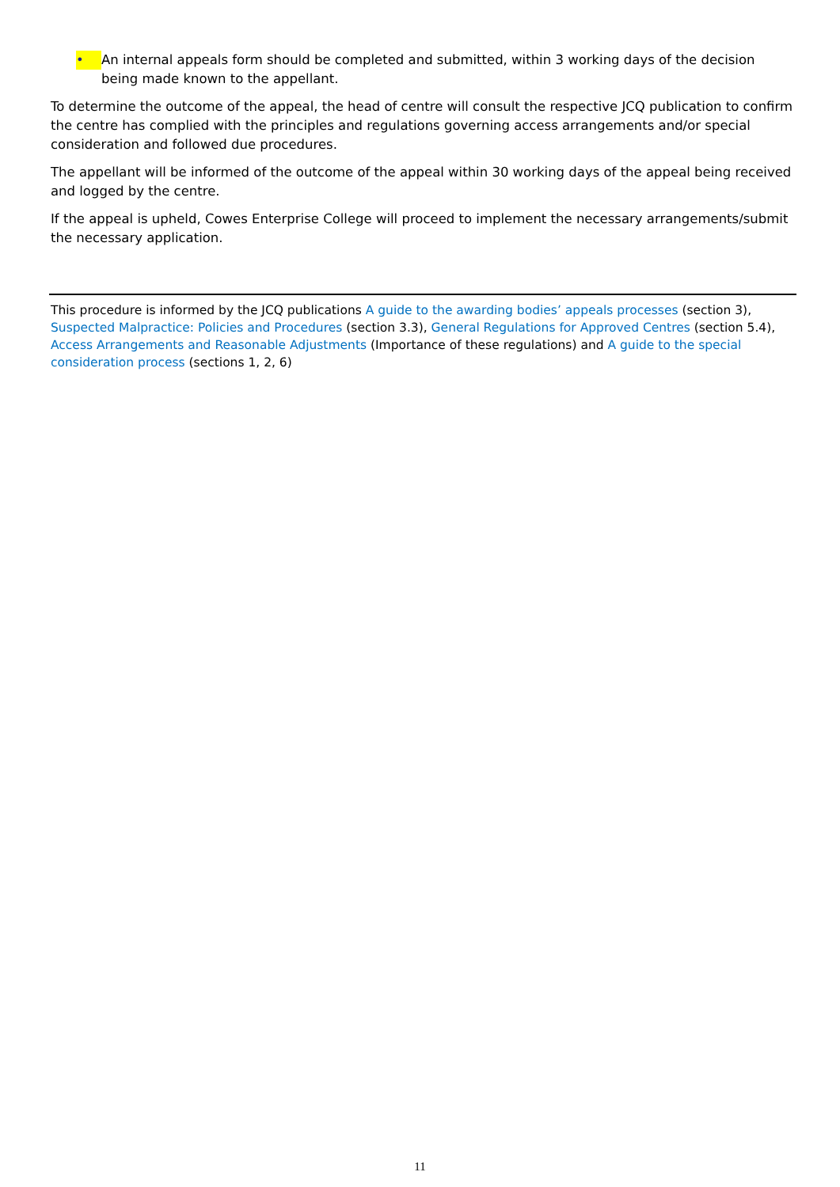•
An internal appeals form should be completed and submitted, within 3 working days of the decision being made known to the appellant.
To determine the outcome of the appeal, the head of centre will consult the respective JCQ publication to confirm the centre has complied with the principles and regulations governing access arrangements and/or special consideration and followed due procedures.
The appellant will be informed of the outcome of the appeal within 30 working days of the appeal being received and logged by the centre.
If the appeal is upheld, Cowes Enterprise College will proceed to implement the necessary arrangements/submit the necessary application.
This procedure is informed by the JCQ publications A guide to the awarding bodies’ appeals processes (section 3), Suspected Malpractice: Policies and Procedures (section 3.3), General Regulations for Approved Centres (section 5.4), Access Arrangements and Reasonable Adjustments (Importance of these regulations) and A guide to the special consideration process (sections 1, 2, 6)
11